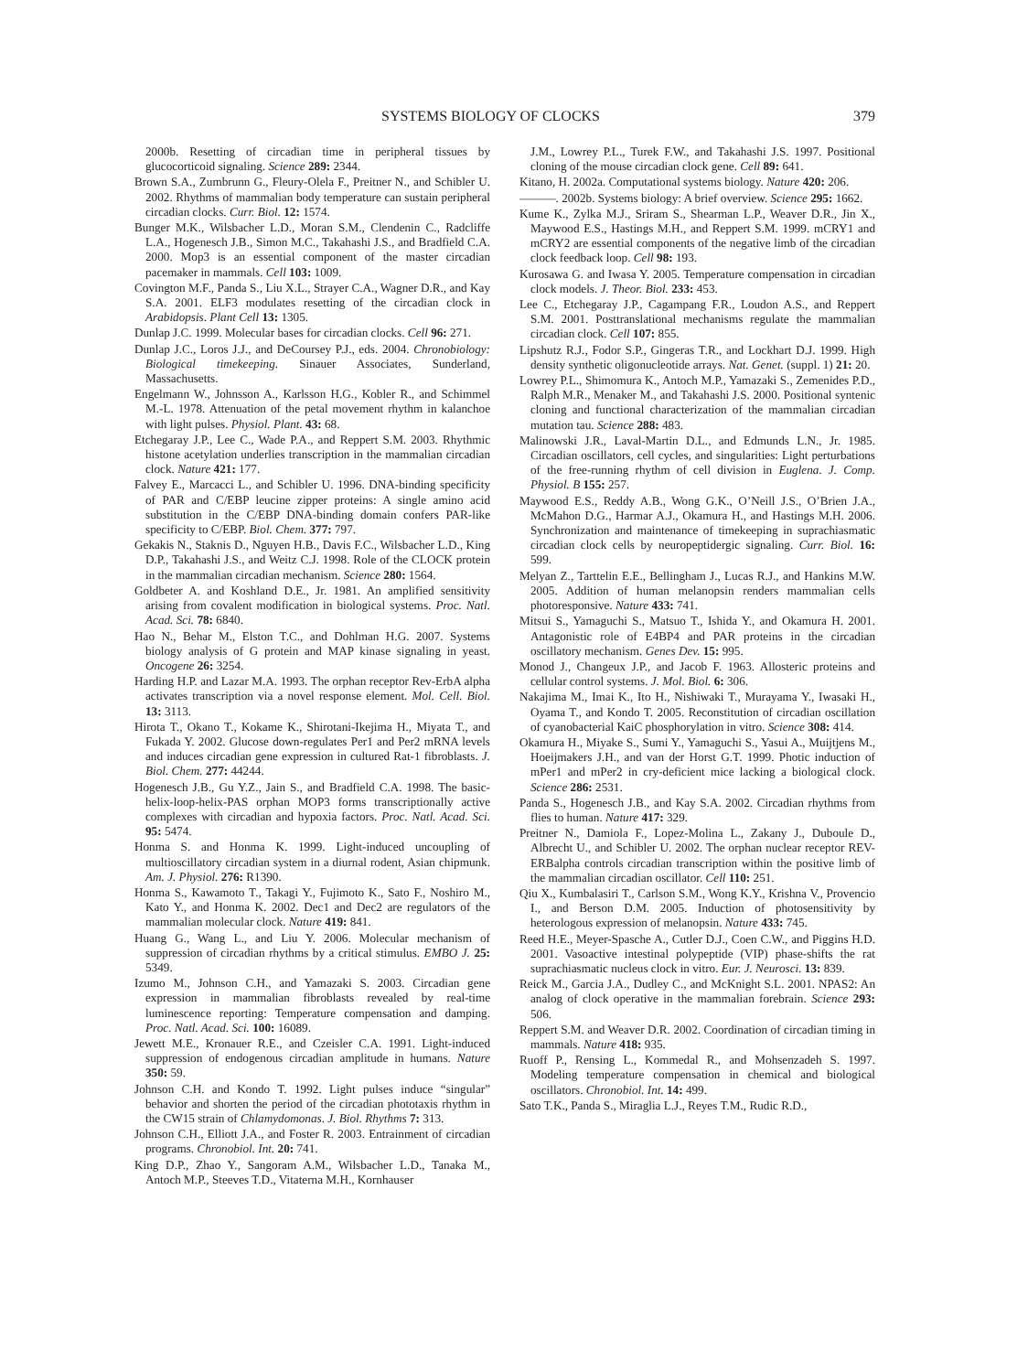SYSTEMS BIOLOGY OF CLOCKS 379
2000b. Resetting of circadian time in peripheral tissues by glucocorticoid signaling. Science 289: 2344.
Brown S.A., Zumbrunn G., Fleury-Olela F., Preitner N., and Schibler U. 2002. Rhythms of mammalian body temperature can sustain peripheral circadian clocks. Curr. Biol. 12: 1574.
Bunger M.K., Wilsbacher L.D., Moran S.M., Clendenin C., Radcliffe L.A., Hogenesch J.B., Simon M.C., Takahashi J.S., and Bradfield C.A. 2000. Mop3 is an essential component of the master circadian pacemaker in mammals. Cell 103: 1009.
Covington M.F., Panda S., Liu X.L., Strayer C.A., Wagner D.R., and Kay S.A. 2001. ELF3 modulates resetting of the circadian clock in Arabidopsis. Plant Cell 13: 1305.
Dunlap J.C. 1999. Molecular bases for circadian clocks. Cell 96: 271.
Dunlap J.C., Loros J.J., and DeCoursey P.J., eds. 2004. Chronobiology: Biological timekeeping. Sinauer Associates, Sunderland, Massachusetts.
Engelmann W., Johnsson A., Karlsson H.G., Kobler R., and Schimmel M.-L. 1978. Attenuation of the petal movement rhythm in kalanchoe with light pulses. Physiol. Plant. 43: 68.
Etchegaray J.P., Lee C., Wade P.A., and Reppert S.M. 2003. Rhythmic histone acetylation underlies transcription in the mammalian circadian clock. Nature 421: 177.
Falvey E., Marcacci L., and Schibler U. 1996. DNA-binding specificity of PAR and C/EBP leucine zipper proteins: A single amino acid substitution in the C/EBP DNA-binding domain confers PAR-like specificity to C/EBP. Biol. Chem. 377: 797.
Gekakis N., Staknis D., Nguyen H.B., Davis F.C., Wilsbacher L.D., King D.P., Takahashi J.S., and Weitz C.J. 1998. Role of the CLOCK protein in the mammalian circadian mechanism. Science 280: 1564.
Goldbeter A. and Koshland D.E., Jr. 1981. An amplified sensitivity arising from covalent modification in biological systems. Proc. Natl. Acad. Sci. 78: 6840.
Hao N., Behar M., Elston T.C., and Dohlman H.G. 2007. Systems biology analysis of G protein and MAP kinase signaling in yeast. Oncogene 26: 3254.
Harding H.P. and Lazar M.A. 1993. The orphan receptor Rev-ErbA alpha activates transcription via a novel response element. Mol. Cell. Biol. 13: 3113.
Hirota T., Okano T., Kokame K., Shirotani-Ikejima H., Miyata T., and Fukada Y. 2002. Glucose down-regulates Per1 and Per2 mRNA levels and induces circadian gene expression in cultured Rat-1 fibroblasts. J. Biol. Chem. 277: 44244.
Hogenesch J.B., Gu Y.Z., Jain S., and Bradfield C.A. 1998. The basic-helix-loop-helix-PAS orphan MOP3 forms transcriptionally active complexes with circadian and hypoxia factors. Proc. Natl. Acad. Sci. 95: 5474.
Honma S. and Honma K. 1999. Light-induced uncoupling of multioscillatory circadian system in a diurnal rodent, Asian chipmunk. Am. J. Physiol. 276: R1390.
Honma S., Kawamoto T., Takagi Y., Fujimoto K., Sato F., Noshiro M., Kato Y., and Honma K. 2002. Dec1 and Dec2 are regulators of the mammalian molecular clock. Nature 419: 841.
Huang G., Wang L., and Liu Y. 2006. Molecular mechanism of suppression of circadian rhythms by a critical stimulus. EMBO J. 25: 5349.
Izumo M., Johnson C.H., and Yamazaki S. 2003. Circadian gene expression in mammalian fibroblasts revealed by real-time luminescence reporting: Temperature compensation and damping. Proc. Natl. Acad. Sci. 100: 16089.
Jewett M.E., Kronauer R.E., and Czeisler C.A. 1991. Light-induced suppression of endogenous circadian amplitude in humans. Nature 350: 59.
Johnson C.H. and Kondo T. 1992. Light pulses induce “singular” behavior and shorten the period of the circadian phototaxis rhythm in the CW15 strain of Chlamydomonas. J. Biol. Rhythms 7: 313.
Johnson C.H., Elliott J.A., and Foster R. 2003. Entrainment of circadian programs. Chronobiol. Int. 20: 741.
King D.P., Zhao Y., Sangoram A.M., Wilsbacher L.D., Tanaka M., Antoch M.P., Steeves T.D., Vitaterna M.H., Kornhauser
J.M., Lowrey P.L., Turek F.W., and Takahashi J.S. 1997. Positional cloning of the mouse circadian clock gene. Cell 89: 641.
Kitano, H. 2002a. Computational systems biology. Nature 420: 206.
———. 2002b. Systems biology: A brief overview. Science 295: 1662.
Kume K., Zylka M.J., Sriram S., Shearman L.P., Weaver D.R., Jin X., Maywood E.S., Hastings M.H., and Reppert S.M. 1999. mCRY1 and mCRY2 are essential components of the negative limb of the circadian clock feedback loop. Cell 98: 193.
Kurosawa G. and Iwasa Y. 2005. Temperature compensation in circadian clock models. J. Theor. Biol. 233: 453.
Lee C., Etchegaray J.P., Cagampang F.R., Loudon A.S., and Reppert S.M. 2001. Posttranslational mechanisms regulate the mammalian circadian clock. Cell 107: 855.
Lipshutz R.J., Fodor S.P., Gingeras T.R., and Lockhart D.J. 1999. High density synthetic oligonucleotide arrays. Nat. Genet. (suppl. 1) 21: 20.
Lowrey P.L., Shimomura K., Antoch M.P., Yamazaki S., Zemenides P.D., Ralph M.R., Menaker M., and Takahashi J.S. 2000. Positional syntenic cloning and functional characterization of the mammalian circadian mutation tau. Science 288: 483.
Malinowski J.R., Laval-Martin D.L., and Edmunds L.N., Jr. 1985. Circadian oscillators, cell cycles, and singularities: Light perturbations of the free-running rhythm of cell division in Euglena. J. Comp. Physiol. B 155: 257.
Maywood E.S., Reddy A.B., Wong G.K., O’Neill J.S., O’Brien J.A., McMahon D.G., Harmar A.J., Okamura H., and Hastings M.H. 2006. Synchronization and maintenance of timekeeping in suprachiasmatic circadian clock cells by neuropeptidergic signaling. Curr. Biol. 16: 599.
Melyan Z., Tarttelin E.E., Bellingham J., Lucas R.J., and Hankins M.W. 2005. Addition of human melanopsin renders mammalian cells photoresponsive. Nature 433: 741.
Mitsui S., Yamaguchi S., Matsuo T., Ishida Y., and Okamura H. 2001. Antagonistic role of E4BP4 and PAR proteins in the circadian oscillatory mechanism. Genes Dev. 15: 995.
Monod J., Changeux J.P., and Jacob F. 1963. Allosteric proteins and cellular control systems. J. Mol. Biol. 6: 306.
Nakajima M., Imai K., Ito H., Nishiwaki T., Murayama Y., Iwasaki H., Oyama T., and Kondo T. 2005. Reconstitution of circadian oscillation of cyanobacterial KaiC phosphorylation in vitro. Science 308: 414.
Okamura H., Miyake S., Sumi Y., Yamaguchi S., Yasui A., Muijtjens M., Hoeijmakers J.H., and van der Horst G.T. 1999. Photic induction of mPer1 and mPer2 in cry-deficient mice lacking a biological clock. Science 286: 2531.
Panda S., Hogenesch J.B., and Kay S.A. 2002. Circadian rhythms from flies to human. Nature 417: 329.
Preitner N., Damiola F., Lopez-Molina L., Zakany J., Duboule D., Albrecht U., and Schibler U. 2002. The orphan nuclear receptor REV-ERBalpha controls circadian transcription within the positive limb of the mammalian circadian oscillator. Cell 110: 251.
Qiu X., Kumbalasiri T., Carlson S.M., Wong K.Y., Krishna V., Provencio I., and Berson D.M. 2005. Induction of photosensitivity by heterologous expression of melanopsin. Nature 433: 745.
Reed H.E., Meyer-Spasche A., Cutler D.J., Coen C.W., and Piggins H.D. 2001. Vasoactive intestinal polypeptide (VIP) phase-shifts the rat suprachiasmatic nucleus clock in vitro. Eur. J. Neurosci. 13: 839.
Reick M., Garcia J.A., Dudley C., and McKnight S.L. 2001. NPAS2: An analog of clock operative in the mammalian forebrain. Science 293: 506.
Reppert S.M. and Weaver D.R. 2002. Coordination of circadian timing in mammals. Nature 418: 935.
Ruoff P., Rensing L., Kommedal R., and Mohsenzadeh S. 1997. Modeling temperature compensation in chemical and biological oscillators. Chronobiol. Int. 14: 499.
Sato T.K., Panda S., Miraglia L.J., Reyes T.M., Rudic R.D.,